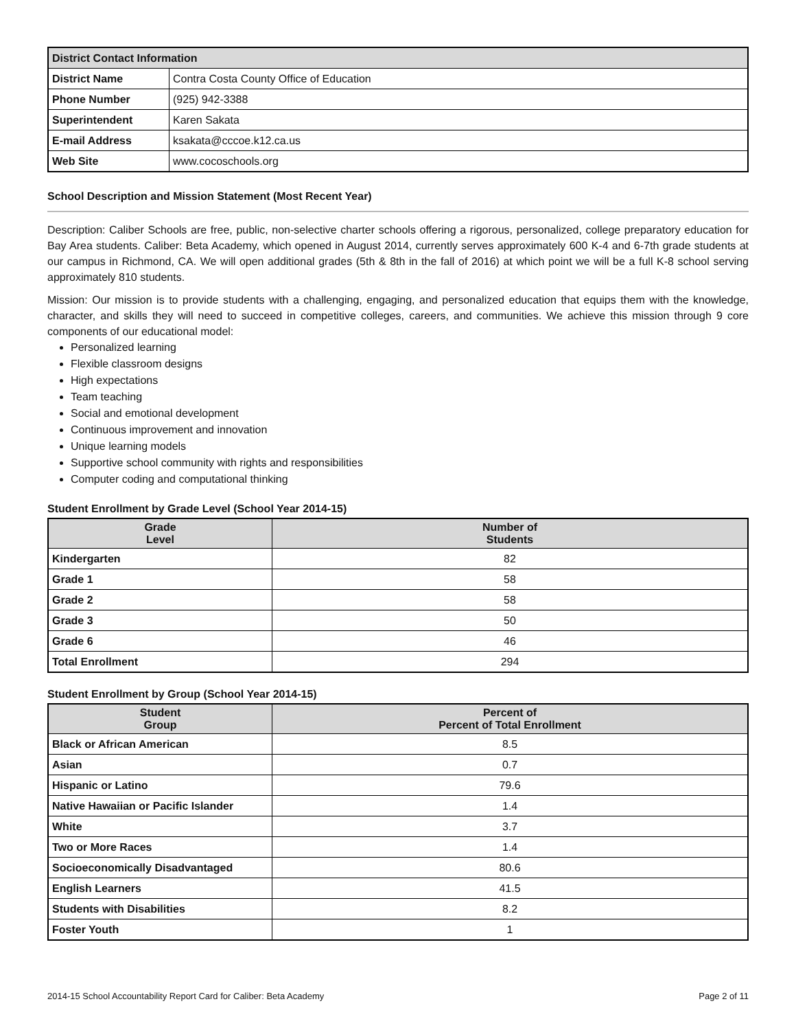| District Contact Information | |
| --- | --- |
| District Name | Contra Costa County Office of Education |
| Phone Number | (925) 942-3388 |
| Superintendent | Karen Sakata |
| E-mail Address | ksakata@cccoe.k12.ca.us |
| Web Site | www.cocoschools.org |
School Description and Mission Statement (Most Recent Year)
Description: Caliber Schools are free, public, non-selective charter schools offering a rigorous, personalized, college preparatory education for Bay Area students. Caliber: Beta Academy, which opened in August 2014, currently serves approximately 600 K-4 and 6-7th grade students at our campus in Richmond, CA. We will open additional grades (5th & 8th in the fall of 2016) at which point we will be a full K-8 school serving approximately 810 students.
Mission: Our mission is to provide students with a challenging, engaging, and personalized education that equips them with the knowledge, character, and skills they will need to succeed in competitive colleges, careers, and communities. We achieve this mission through 9 core components of our educational model:
Personalized learning
Flexible classroom designs
High expectations
Team teaching
Social and emotional development
Continuous improvement and innovation
Unique learning models
Supportive school community with rights and responsibilities
Computer coding and computational thinking
Student Enrollment by Grade Level (School Year 2014-15)
| Grade Level | Number of Students |
| --- | --- |
| Kindergarten | 82 |
| Grade 1 | 58 |
| Grade 2 | 58 |
| Grade 3 | 50 |
| Grade 6 | 46 |
| Total Enrollment | 294 |
Student Enrollment by Group (School Year 2014-15)
| Student Group | Percent of Percent of Total Enrollment |
| --- | --- |
| Black or African American | 8.5 |
| Asian | 0.7 |
| Hispanic or Latino | 79.6 |
| Native Hawaiian or Pacific Islander | 1.4 |
| White | 3.7 |
| Two or More Races | 1.4 |
| Socioeconomically Disadvantaged | 80.6 |
| English Learners | 41.5 |
| Students with Disabilities | 8.2 |
| Foster Youth | 1 |
2014-15 School Accountability Report Card for Caliber: Beta Academy Page 2 of 11